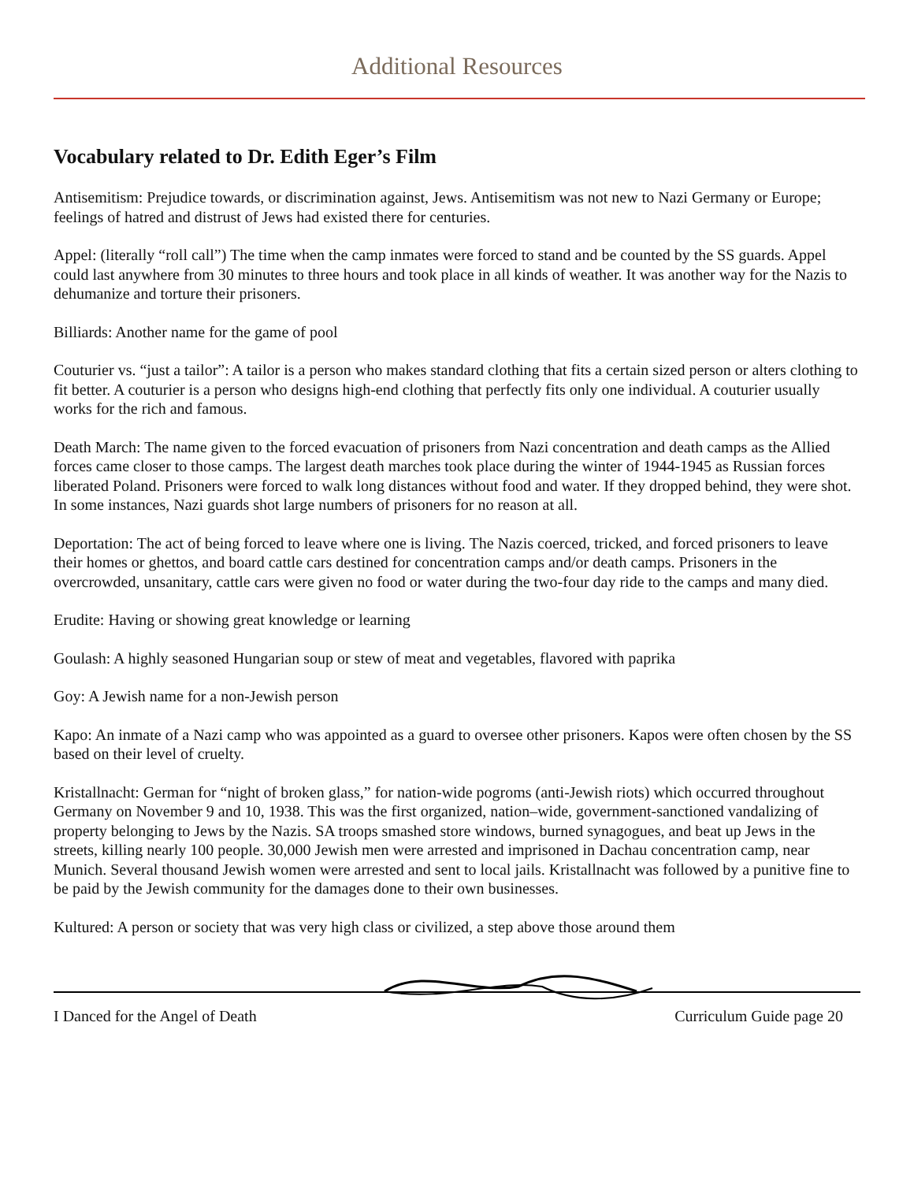Additional Resources
Vocabulary related to Dr. Edith Eger’s Film
Antisemitism: Prejudice towards, or discrimination against, Jews. Antisemitism was not new to Nazi Germany or Europe; feelings of hatred and distrust of Jews had existed there for centuries.
Appel: (literally “roll call”) The time when the camp inmates were forced to stand and be counted by the SS guards. Appel could last anywhere from 30 minutes to three hours and took place in all kinds of weather. It was another way for the Nazis to dehumanize and torture their prisoners.
Billiards: Another name for the game of pool
Couturier vs. “just a tailor”: A tailor is a person who makes standard clothing that fits a certain sized person or alters clothing to fit better. A couturier is a person who designs high-end clothing that perfectly fits only one individual. A couturier usually works for the rich and famous.
Death March: The name given to the forced evacuation of prisoners from Nazi concentration and death camps as the Allied forces came closer to those camps. The largest death marches took place during the winter of 1944-1945 as Russian forces liberated Poland. Prisoners were forced to walk long distances without food and water. If they dropped behind, they were shot. In some instances, Nazi guards shot large numbers of prisoners for no reason at all.
Deportation: The act of being forced to leave where one is living. The Nazis coerced, tricked, and forced prisoners to leave their homes or ghettos, and board cattle cars destined for concentration camps and/or death camps. Prisoners in the overcrowded, unsanitary, cattle cars were given no food or water during the two-four day ride to the camps and many died.
Erudite: Having or showing great knowledge or learning
Goulash: A highly seasoned Hungarian soup or stew of meat and vegetables, flavored with paprika
Goy: A Jewish name for a non-Jewish person
Kapo: An inmate of a Nazi camp who was appointed as a guard to oversee other prisoners. Kapos were often chosen by the SS based on their level of cruelty.
Kristallnacht: German for “night of broken glass,” for nation-wide pogroms (anti-Jewish riots) which occurred throughout Germany on November 9 and 10, 1938. This was the first organized, nation–wide, government-sanctioned vandalizing of property belonging to Jews by the Nazis. SA troops smashed store windows, burned synagogues, and beat up Jews in the streets, killing nearly 100 people. 30,000 Jewish men were arrested and imprisoned in Dachau concentration camp, near Munich. Several thousand Jewish women were arrested and sent to local jails. Kristallnacht was followed by a punitive fine to be paid by the Jewish community for the damages done to their own businesses.
Kultured: A person or society that was very high class or civilized, a step above those around them
I Danced for the Angel of Death Curriculum Guide page 20